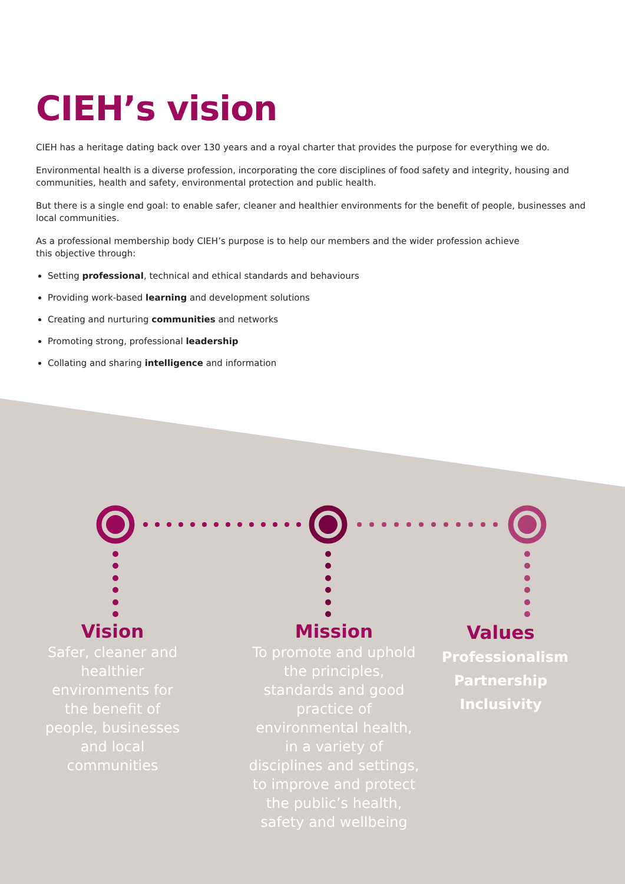CIEH’s vision
CIEH has a heritage dating back over 130 years and a royal charter that provides the purpose for everything we do.
Environmental health is a diverse profession, incorporating the core disciplines of food safety and integrity, housing and communities, health and safety, environmental protection and public health.
But there is a single end goal: to enable safer, cleaner and healthier environments for the benefit of people, businesses and local communities.
As a professional membership body CIEH’s purpose is to help our members and the wider profession achieve
this objective through:
Setting professional, technical and ethical standards and behaviours
Providing work-based learning and development solutions
Creating and nurturing communities and networks
Promoting strong, professional leadership
Collating and sharing intelligence and information
Vision
Safer, cleaner and healthier environments for the benefit of people, businesses and local communities
Mission
To promote and uphold the principles, standards and good practice of environmental health, in a variety of disciplines and settings, to improve and protect the public’s health, safety and wellbeing
Values
Professionalism
Partnership
Inclusivity